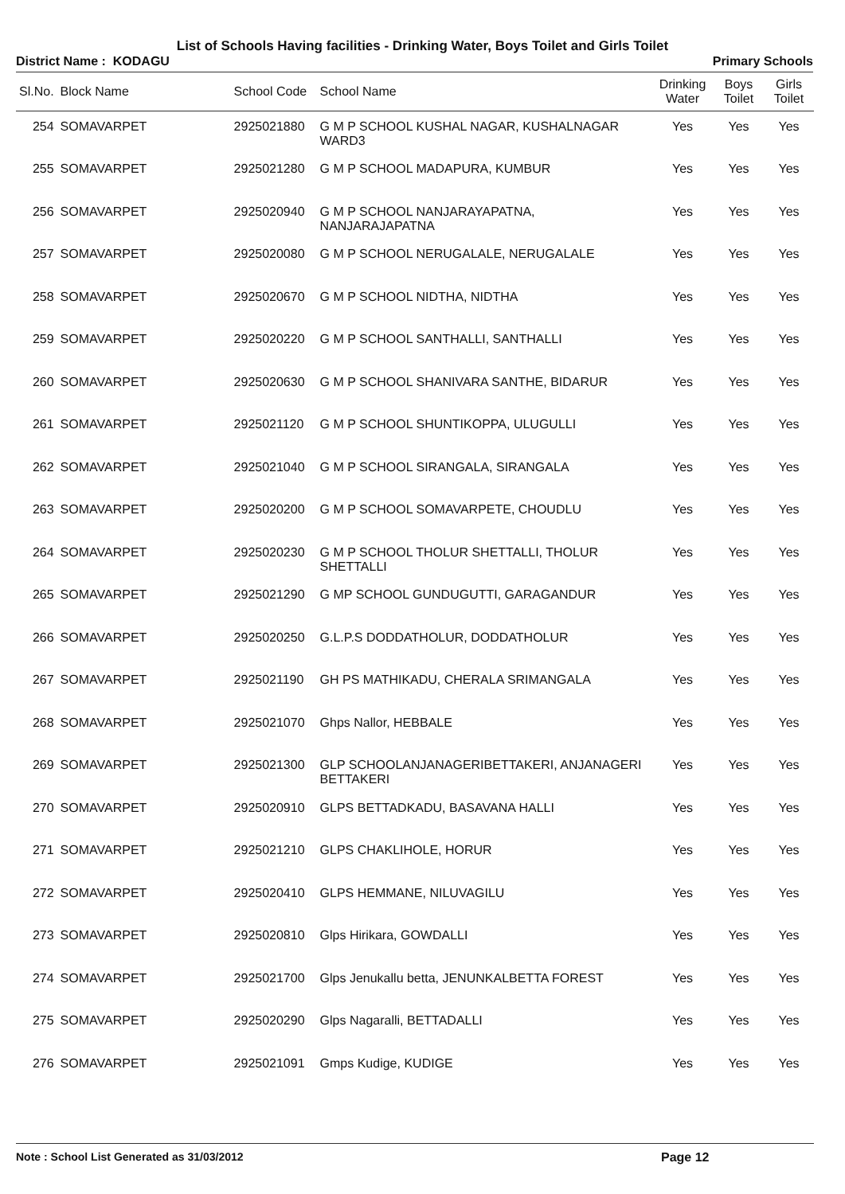List of Schools Having facilities - Drinking Water, Boys Toilet and Girls Toilet
District Name : KODAGU Primary Schools
| Sl.No. | Block Name | School Code | School Name | Drinking Water | Boys Toilet | Girls Toilet |
| --- | --- | --- | --- | --- | --- | --- |
| 254 | SOMAVARPET | 2925021880 | G M P SCHOOL KUSHAL NAGAR, KUSHALNAGAR WARD3 | Yes | Yes | Yes |
| 255 | SOMAVARPET | 2925021280 | G M P SCHOOL MADAPURA, KUMBUR | Yes | Yes | Yes |
| 256 | SOMAVARPET | 2925020940 | G M P SCHOOL NANJARAYAPATNA, NANJARAJAPATNA | Yes | Yes | Yes |
| 257 | SOMAVARPET | 2925020080 | G M P SCHOOL NERUGALALE, NERUGALALE | Yes | Yes | Yes |
| 258 | SOMAVARPET | 2925020670 | G M P SCHOOL NIDTHA, NIDTHA | Yes | Yes | Yes |
| 259 | SOMAVARPET | 2925020220 | G M P SCHOOL SANTHALLI, SANTHALLI | Yes | Yes | Yes |
| 260 | SOMAVARPET | 2925020630 | G M P SCHOOL SHANIVARA SANTHE, BIDARUR | Yes | Yes | Yes |
| 261 | SOMAVARPET | 2925021120 | G M P SCHOOL SHUNTIKOPPA, ULUGULLI | Yes | Yes | Yes |
| 262 | SOMAVARPET | 2925021040 | G M P SCHOOL SIRANGALA, SIRANGALA | Yes | Yes | Yes |
| 263 | SOMAVARPET | 2925020200 | G M P SCHOOL SOMAVARPETE, CHOUDLU | Yes | Yes | Yes |
| 264 | SOMAVARPET | 2925020230 | G M P SCHOOL THOLUR SHETTALLI, THOLUR SHETTALLI | Yes | Yes | Yes |
| 265 | SOMAVARPET | 2925021290 | G MP SCHOOL GUNDUGUTTI, GARAGANDUR | Yes | Yes | Yes |
| 266 | SOMAVARPET | 2925020250 | G.L.P.S DODDATHOLUR, DODDATHOLUR | Yes | Yes | Yes |
| 267 | SOMAVARPET | 2925021190 | GH PS MATHIKADU, CHERALA SRIMANGALA | Yes | Yes | Yes |
| 268 | SOMAVARPET | 2925021070 | Ghps Nallor, HEBBALE | Yes | Yes | Yes |
| 269 | SOMAVARPET | 2925021300 | GLP SCHOOLANJANAGERIBETTAKERI, ANJANAGERI BETTAKERI | Yes | Yes | Yes |
| 270 | SOMAVARPET | 2925020910 | GLPS BETTADKADU, BASAVANA HALLI | Yes | Yes | Yes |
| 271 | SOMAVARPET | 2925021210 | GLPS CHAKLIHOLE, HORUR | Yes | Yes | Yes |
| 272 | SOMAVARPET | 2925020410 | GLPS HEMMANE, NILUVAGILU | Yes | Yes | Yes |
| 273 | SOMAVARPET | 2925020810 | Glps Hirikara, GOWDALLI | Yes | Yes | Yes |
| 274 | SOMAVARPET | 2925021700 | Glps Jenukallu betta, JENUNKALBETTA FOREST | Yes | Yes | Yes |
| 275 | SOMAVARPET | 2925020290 | Glps Nagaralli, BETTADALLI | Yes | Yes | Yes |
| 276 | SOMAVARPET | 2925021091 | Gmps Kudige, KUDIGE | Yes | Yes | Yes |
Note : School List Generated as 31/03/2012 Page 12